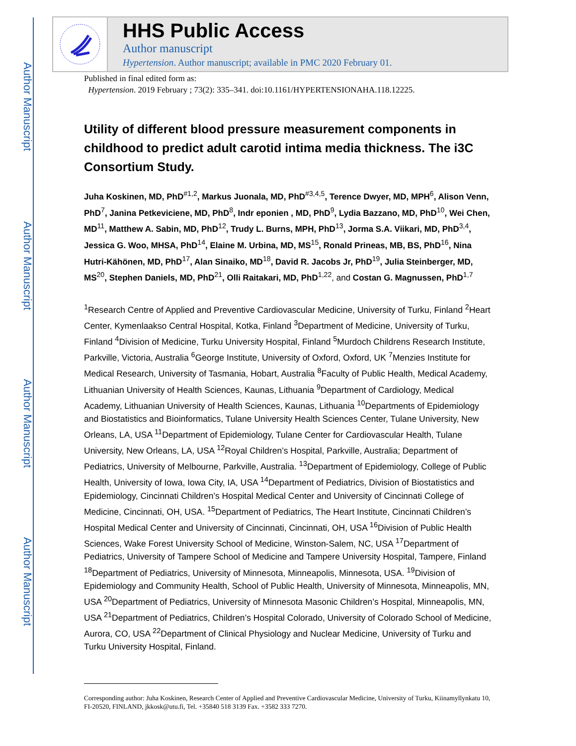Author Manuscript
Author Manuscript
Author Manuscript
Author Manuscript
HHS Public Access
Author manuscript
Hypertension. Author manuscript; available in PMC 2020 February 01.
Published in final edited form as:
Hypertension. 2019 February ; 73(2): 335–341. doi:10.1161/HYPERTENSIONAHA.118.12225.
Utility of different blood pressure measurement components in childhood to predict adult carotid intima media thickness. The i3C Consortium Study.
Juha Koskinen, MD, PhD<sup>#1,2</sup>, Markus Juonala, MD, PhD<sup>#3,4,5</sup>, Terence Dwyer, MD, MPH<sup>6</sup>, Alison Venn, PhD<sup>7</sup>, Janina Petkeviciene, MD, PhD<sup>8</sup>, Indr eponien , MD, PhD<sup>9</sup>, Lydia Bazzano, MD, PhD<sup>10</sup>, Wei Chen, MD<sup>11</sup>, Matthew A. Sabin, MD, PhD<sup>12</sup>, Trudy L. Burns, MPH, PhD<sup>13</sup>, Jorma S.A. Viikari, MD, PhD<sup>3,4</sup>, Jessica G. Woo, MHSA, PhD<sup>14</sup>, Elaine M. Urbina, MD, MS<sup>15</sup>, Ronald Prineas, MB, BS, PhD<sup>16</sup>, Nina Hutri-Kähönen, MD, PhD<sup>17</sup>, Alan Sinaiko, MD<sup>18</sup>, David R. Jacobs Jr, PhD<sup>19</sup>, Julia Steinberger, MD, MS<sup>20</sup>, Stephen Daniels, MD, PhD<sup>21</sup>, Olli Raitakari, MD, PhD<sup>1,22</sup>, and Costan G. Magnussen, PhD<sup>1,7</sup>
<sup>1</sup> Research Centre of Applied and Preventive Cardiovascular Medicine, University of Turku, Finland <sup>2</sup>Heart Center, Kymenlaakso Central Hospital, Kotka, Finland <sup>3</sup>Department of Medicine, University of Turku, Finland <sup>4</sup>Division of Medicine, Turku University Hospital, Finland <sup>5</sup>Murdoch Childrens Research Institute, Parkville, Victoria, Australia <sup>6</sup>George Institute, University of Oxford, Oxford, UK <sup>7</sup>Menzies Institute for Medical Research, University of Tasmania, Hobart, Australia <sup>8</sup>Faculty of Public Health, Medical Academy, Lithuanian University of Health Sciences, Kaunas, Lithuania <sup>9</sup>Department of Cardiology, Medical Academy, Lithuanian University of Health Sciences, Kaunas, Lithuania <sup>10</sup>Departments of Epidemiology and Biostatistics and Bioinformatics, Tulane University Health Sciences Center, Tulane University, New Orleans, LA, USA <sup>11</sup>Department of Epidemiology, Tulane Center for Cardiovascular Health, Tulane University, New Orleans, LA, USA <sup>12</sup>Royal Children’s Hospital, Parkville, Australia; Department of Pediatrics, University of Melbourne, Parkville, Australia. <sup>13</sup>Department of Epidemiology, College of Public Health, University of Iowa, Iowa City, IA, USA <sup>14</sup>Department of Pediatrics, Division of Biostatistics and Epidemiology, Cincinnati Children’s Hospital Medical Center and University of Cincinnati College of Medicine, Cincinnati, OH, USA. <sup>15</sup>Department of Pediatrics, The Heart Institute, Cincinnati Children’s Hospital Medical Center and University of Cincinnati, Cincinnati, OH, USA <sup>16</sup>Division of Public Health Sciences, Wake Forest University School of Medicine, Winston-Salem, NC, USA <sup>17</sup>Department of Pediatrics, University of Tampere School of Medicine and Tampere University Hospital, Tampere, Finland <sup>18</sup>Department of Pediatrics, University of Minnesota, Minneapolis, Minnesota, USA. <sup>19</sup>Division of Epidemiology and Community Health, School of Public Health, University of Minnesota, Minneapolis, MN, USA <sup>20</sup>Department of Pediatrics, University of Minnesota Masonic Children’s Hospital, Minneapolis, MN, USA <sup>21</sup>Department of Pediatrics, Children’s Hospital Colorado, University of Colorado School of Medicine, Aurora, CO, USA <sup>22</sup>Department of Clinical Physiology and Nuclear Medicine, University of Turku and Turku University Hospital, Finland.
Corresponding author: Juha Koskinen, Research Center of Applied and Preventive Cardiovascular Medicine, University of Turku, Kiinamyllynkatu 10, FI-20520, FINLAND, jkkosk@utu.fi, Tel. +35840 518 3139 Fax. +3582 333 7270.